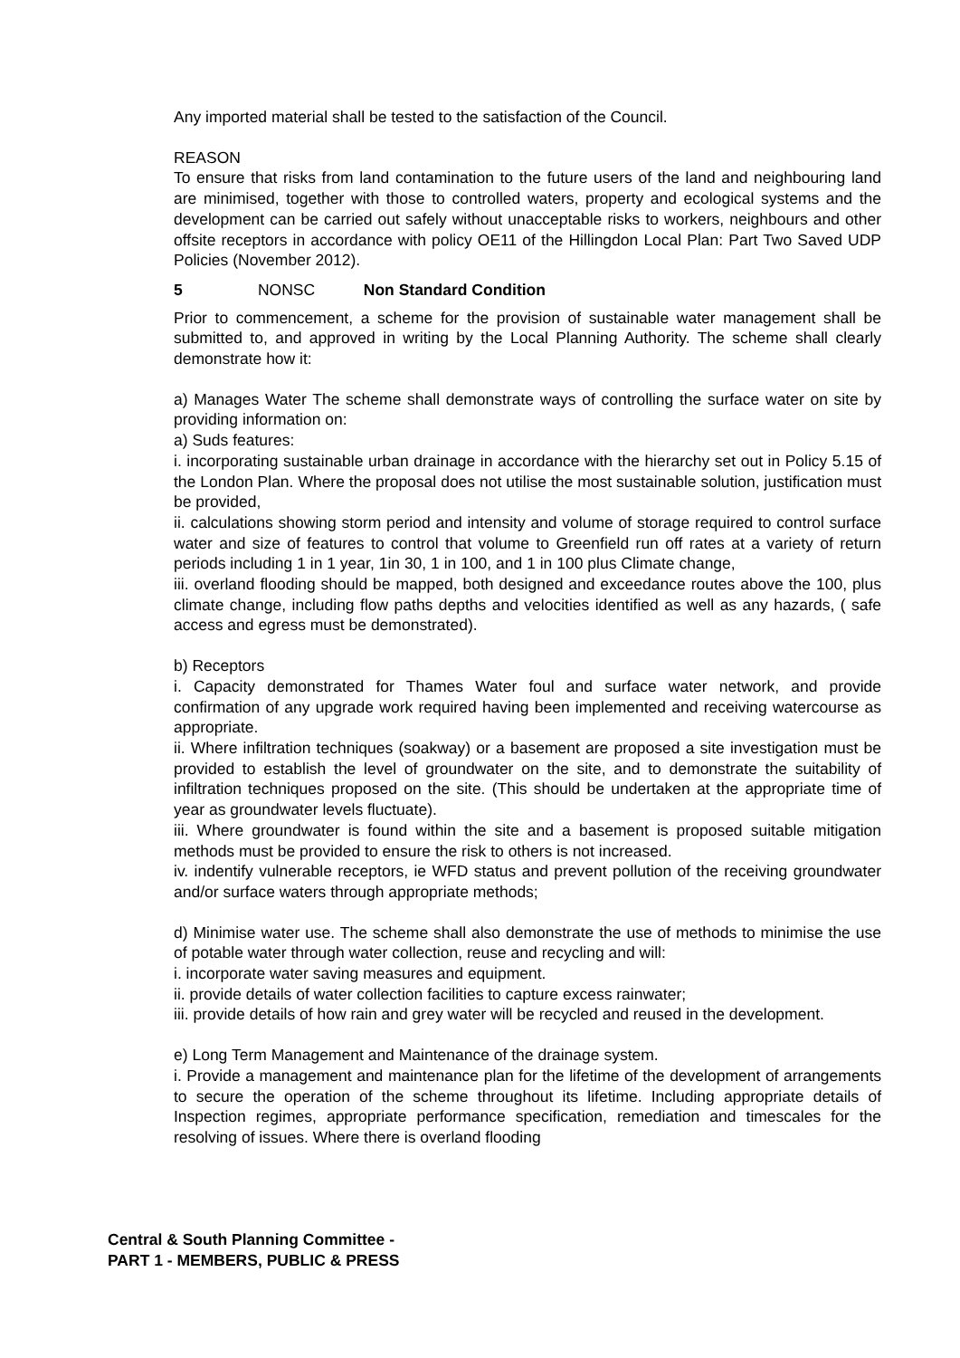Any imported material shall be tested to the satisfaction of the Council.
REASON
To ensure that risks from land contamination to the future users of the land and neighbouring land are minimised, together with those to controlled waters, property and ecological systems and the development can be carried out safely without unacceptable risks to workers, neighbours and other offsite receptors in accordance with policy OE11 of the Hillingdon Local Plan: Part Two Saved UDP Policies (November 2012).
5 NONSC Non Standard Condition
Prior to commencement, a scheme for the provision of sustainable water management shall be submitted to, and approved in writing by the Local Planning Authority. The scheme shall clearly demonstrate how it:
a) Manages Water The scheme shall demonstrate ways of controlling the surface water on site by providing information on:
a) Suds features:
i. incorporating sustainable urban drainage in accordance with the hierarchy set out in Policy 5.15 of the London Plan. Where the proposal does not utilise the most sustainable solution, justification must be provided,
ii. calculations showing storm period and intensity and volume of storage required to control surface water and size of features to control that volume to Greenfield run off rates at a variety of return periods including 1 in 1 year, 1in 30, 1 in 100, and 1 in 100 plus Climate change,
iii. overland flooding should be mapped, both designed and exceedance routes above the 100, plus climate change, including flow paths depths and velocities identified as well as any hazards, ( safe access and egress must be demonstrated).
b) Receptors
i. Capacity demonstrated for Thames Water foul and surface water network, and provide confirmation of any upgrade work required having been implemented and receiving watercourse as appropriate.
ii. Where infiltration techniques (soakway) or a basement are proposed a site investigation must be provided to establish the level of groundwater on the site, and to demonstrate the suitability of infiltration techniques proposed on the site. (This should be undertaken at the appropriate time of year as groundwater levels fluctuate).
iii. Where groundwater is found within the site and a basement is proposed suitable mitigation methods must be provided to ensure the risk to others is not increased.
iv. indentify vulnerable receptors, ie WFD status and prevent pollution of the receiving groundwater and/or surface waters through appropriate methods;
d) Minimise water use. The scheme shall also demonstrate the use of methods to minimise the use of potable water through water collection, reuse and recycling and will:
i. incorporate water saving measures and equipment.
ii. provide details of water collection facilities to capture excess rainwater;
iii. provide details of how rain and grey water will be recycled and reused in the development.
e) Long Term Management and Maintenance of the drainage system.
i. Provide a management and maintenance plan for the lifetime of the development of arrangements to secure the operation of the scheme throughout its lifetime. Including appropriate details of Inspection regimes, appropriate performance specification, remediation and timescales for the resolving of issues. Where there is overland flooding
Central & South Planning Committee -
PART 1 - MEMBERS, PUBLIC & PRESS